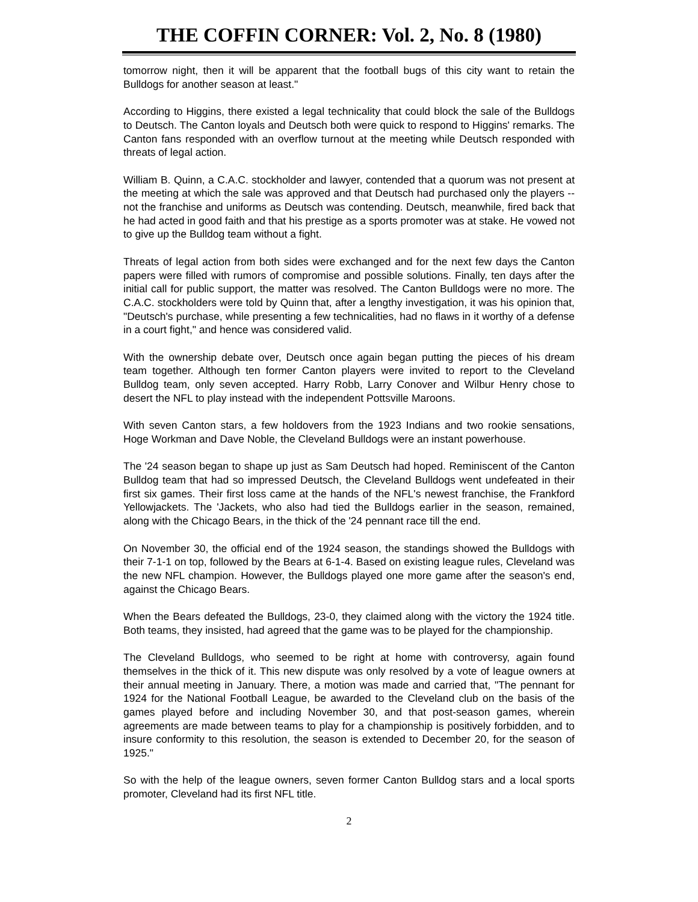THE COFFIN CORNER: Vol. 2, No. 8 (1980)
tomorrow night, then it will be apparent that the football bugs of this city want to retain the Bulldogs for another season at least."
According to Higgins, there existed a legal technicality that could block the sale of the Bulldogs to Deutsch. The Canton loyals and Deutsch both were quick to respond to Higgins' remarks. The Canton fans responded with an overflow turnout at the meeting while Deutsch responded with threats of legal action.
William B. Quinn, a C.A.C. stockholder and lawyer, contended that a quorum was not present at the meeting at which the sale was approved and that Deutsch had purchased only the players -- not the franchise and uniforms as Deutsch was contending. Deutsch, meanwhile, fired back that he had acted in good faith and that his prestige as a sports promoter was at stake. He vowed not to give up the Bulldog team without a fight.
Threats of legal action from both sides were exchanged and for the next few days the Canton papers were filled with rumors of compromise and possible solutions. Finally, ten days after the initial call for public support, the matter was resolved. The Canton Bulldogs were no more. The C.A.C. stockholders were told by Quinn that, after a lengthy investigation, it was his opinion that, "Deutsch's purchase, while presenting a few technicalities, had no flaws in it worthy of a defense in a court fight," and hence was considered valid.
With the ownership debate over, Deutsch once again began putting the pieces of his dream team together. Although ten former Canton players were invited to report to the Cleveland Bulldog team, only seven accepted. Harry Robb, Larry Conover and Wilbur Henry chose to desert the NFL to play instead with the independent Pottsville Maroons.
With seven Canton stars, a few holdovers from the 1923 Indians and two rookie sensations, Hoge Workman and Dave Noble, the Cleveland Bulldogs were an instant powerhouse.
The '24 season began to shape up just as Sam Deutsch had hoped. Reminiscent of the Canton Bulldog team that had so impressed Deutsch, the Cleveland Bulldogs went undefeated in their first six games. Their first loss came at the hands of the NFL's newest franchise, the Frankford Yellowjackets. The 'Jackets, who also had tied the Bulldogs earlier in the season, remained, along with the Chicago Bears, in the thick of the '24 pennant race till the end.
On November 30, the official end of the 1924 season, the standings showed the Bulldogs with their 7-1-1 on top, followed by the Bears at 6-1-4. Based on existing league rules, Cleveland was the new NFL champion. However, the Bulldogs played one more game after the season's end, against the Chicago Bears.
When the Bears defeated the Bulldogs, 23-0, they claimed along with the victory the 1924 title. Both teams, they insisted, had agreed that the game was to be played for the championship.
The Cleveland Bulldogs, who seemed to be right at home with controversy, again found themselves in the thick of it. This new dispute was only resolved by a vote of league owners at their annual meeting in January. There, a motion was made and carried that, "The pennant for 1924 for the National Football League, be awarded to the Cleveland club on the basis of the games played before and including November 30, and that post-season games, wherein agreements are made between teams to play for a championship is positively forbidden, and to insure conformity to this resolution, the season is extended to December 20, for the season of 1925."
So with the help of the league owners, seven former Canton Bulldog stars and a local sports promoter, Cleveland had its first NFL title.
2